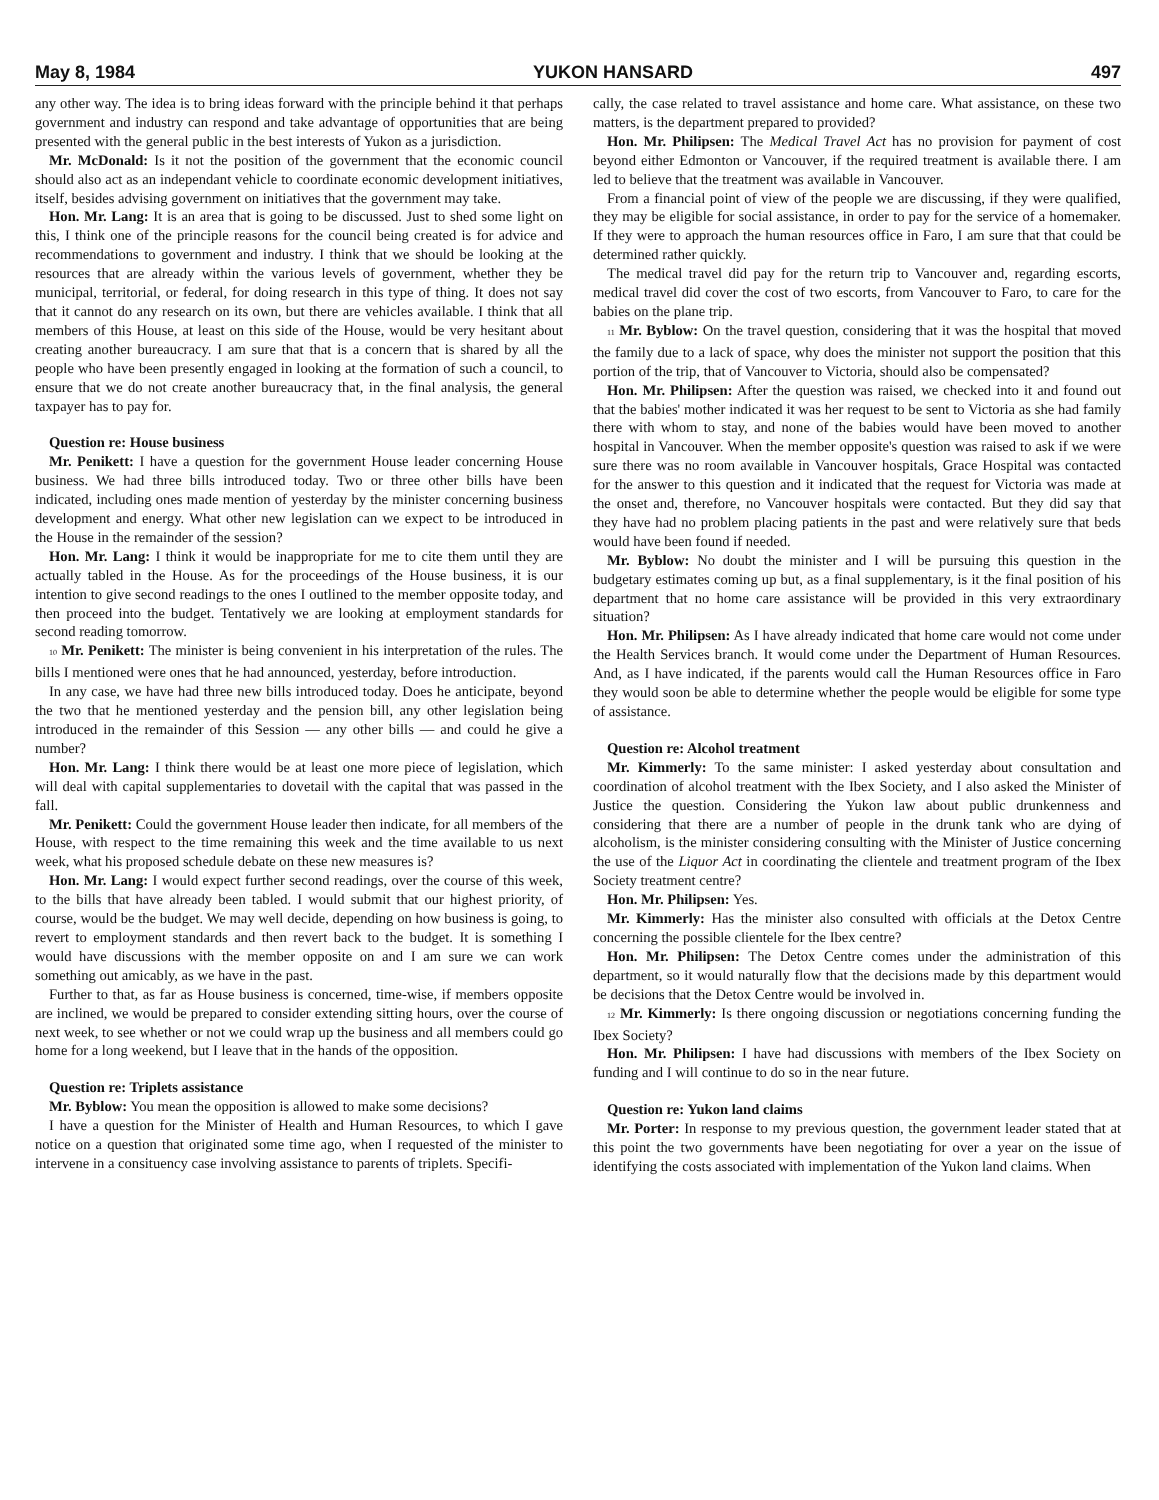May 8, 1984 YUKON HANSARD 497
any other way. The idea is to bring ideas forward with the principle behind it that perhaps government and industry can respond and take advantage of opportunities that are being presented with the general public in the best interests of Yukon as a jurisdiction.
Mr. McDonald: Is it not the position of the government that the economic council should also act as an independant vehicle to coordinate economic development initiatives, itself, besides advising government on initiatives that the government may take.
Hon. Mr. Lang: It is an area that is going to be discussed. Just to shed some light on this, I think one of the principle reasons for the council being created is for advice and recommendations to government and industry. I think that we should be looking at the resources that are already within the various levels of government, whether they be municipal, territorial, or federal, for doing research in this type of thing. It does not say that it cannot do any research on its own, but there are vehicles available. I think that all members of this House, at least on this side of the House, would be very hesitant about creating another bureaucracy. I am sure that that is a concern that is shared by all the people who have been presently engaged in looking at the formation of such a council, to ensure that we do not create another bureaucracy that, in the final analysis, the general taxpayer has to pay for.
Question re: House business
Mr. Penikett: I have a question for the government House leader concerning House business. We had three bills introduced today. Two or three other bills have been indicated, including ones made mention of yesterday by the minister concerning business development and energy. What other new legislation can we expect to be introduced in the House in the remainder of the session?
Hon. Mr. Lang: I think it would be inappropriate for me to cite them until they are actually tabled in the House. As for the proceedings of the House business, it is our intention to give second readings to the ones I outlined to the member opposite today, and then proceed into the budget. Tentatively we are looking at employment standards for second reading tomorrow.
10 Mr. Penikett: The minister is being convenient in his interpretation of the rules. The bills I mentioned were ones that he had announced, yesterday, before introduction.
In any case, we have had three new bills introduced today. Does he anticipate, beyond the two that he mentioned yesterday and the pension bill, any other legislation being introduced in the remainder of this Session — any other bills — and could he give a number?
Hon. Mr. Lang: I think there would be at least one more piece of legislation, which will deal with capital supplementaries to dovetail with the capital that was passed in the fall.
Mr. Penikett: Could the government House leader then indicate, for all members of the House, with respect to the time remaining this week and the time available to us next week, what his proposed schedule debate on these new measures is?
Hon. Mr. Lang: I would expect further second readings, over the course of this week, to the bills that have already been tabled. I would submit that our highest priority, of course, would be the budget. We may well decide, depending on how business is going, to revert to employment standards and then revert back to the budget. It is something I would have discussions with the member opposite on and I am sure we can work something out amicably, as we have in the past.
Further to that, as far as House business is concerned, time-wise, if members opposite are inclined, we would be prepared to consider extending sitting hours, over the course of next week, to see whether or not we could wrap up the business and all members could go home for a long weekend, but I leave that in the hands of the opposition.
Question re: Triplets assistance
Mr. Byblow: You mean the opposition is allowed to make some decisions?
I have a question for the Minister of Health and Human Resources, to which I gave notice on a question that originated some time ago, when I requested of the minister to intervene in a consituency case involving assistance to parents of triplets. Specifi-
cally, the case related to travel assistance and home care. What assistance, on these two matters, is the department prepared to provided?
Hon. Mr. Philipsen: The Medical Travel Act has no provision for payment of cost beyond either Edmonton or Vancouver, if the required treatment is available there. I am led to believe that the treatment was available in Vancouver.
From a financial point of view of the people we are discussing, if they were qualified, they may be eligible for social assistance, in order to pay for the service of a homemaker. If they were to approach the human resources office in Faro, I am sure that that could be determined rather quickly.
The medical travel did pay for the return trip to Vancouver and, regarding escorts, medical travel did cover the cost of two escorts, from Vancouver to Faro, to care for the babies on the plane trip.
11 Mr. Byblow: On the travel question, considering that it was the hospital that moved the family due to a lack of space, why does the minister not support the position that this portion of the trip, that of Vancouver to Victoria, should also be compensated?
Hon. Mr. Philipsen: After the question was raised, we checked into it and found out that the babies' mother indicated it was her request to be sent to Victoria as she had family there with whom to stay, and none of the babies would have been moved to another hospital in Vancouver. When the member opposite's question was raised to ask if we were sure there was no room available in Vancouver hospitals, Grace Hospital was contacted for the answer to this question and it indicated that the request for Victoria was made at the onset and, therefore, no Vancouver hospitals were contacted. But they did say that they have had no problem placing patients in the past and were relatively sure that beds would have been found if needed.
Mr. Byblow: No doubt the minister and I will be pursuing this question in the budgetary estimates coming up but, as a final supplementary, is it the final position of his department that no home care assistance will be provided in this very extraordinary situation?
Hon. Mr. Philipsen: As I have already indicated that home care would not come under the Health Services branch. It would come under the Department of Human Resources. And, as I have indicated, if the parents would call the Human Resources office in Faro they would soon be able to determine whether the people would be eligible for some type of assistance.
Question re: Alcohol treatment
Mr. Kimmerly: To the same minister: I asked yesterday about consultation and coordination of alcohol treatment with the Ibex Society, and I also asked the Minister of Justice the question. Considering the Yukon law about public drunkenness and considering that there are a number of people in the drunk tank who are dying of alcoholism, is the minister considering consulting with the Minister of Justice concerning the use of the Liquor Act in coordinating the clientele and treatment program of the Ibex Society treatment centre?
Hon. Mr. Philipsen: Yes.
Mr. Kimmerly: Has the minister also consulted with officials at the Detox Centre concerning the possible clientele for the Ibex centre?
Hon. Mr. Philipsen: The Detox Centre comes under the administration of this department, so it would naturally flow that the decisions made by this department would be decisions that the Detox Centre would be involved in.
12 Mr. Kimmerly: Is there ongoing discussion or negotiations concerning funding the Ibex Society?
Hon. Mr. Philipsen: I have had discussions with members of the Ibex Society on funding and I will continue to do so in the near future.
Question re: Yukon land claims
Mr. Porter: In response to my previous question, the government leader stated that at this point the two governments have been negotiating for over a year on the issue of identifying the costs associated with implementation of the Yukon land claims. When